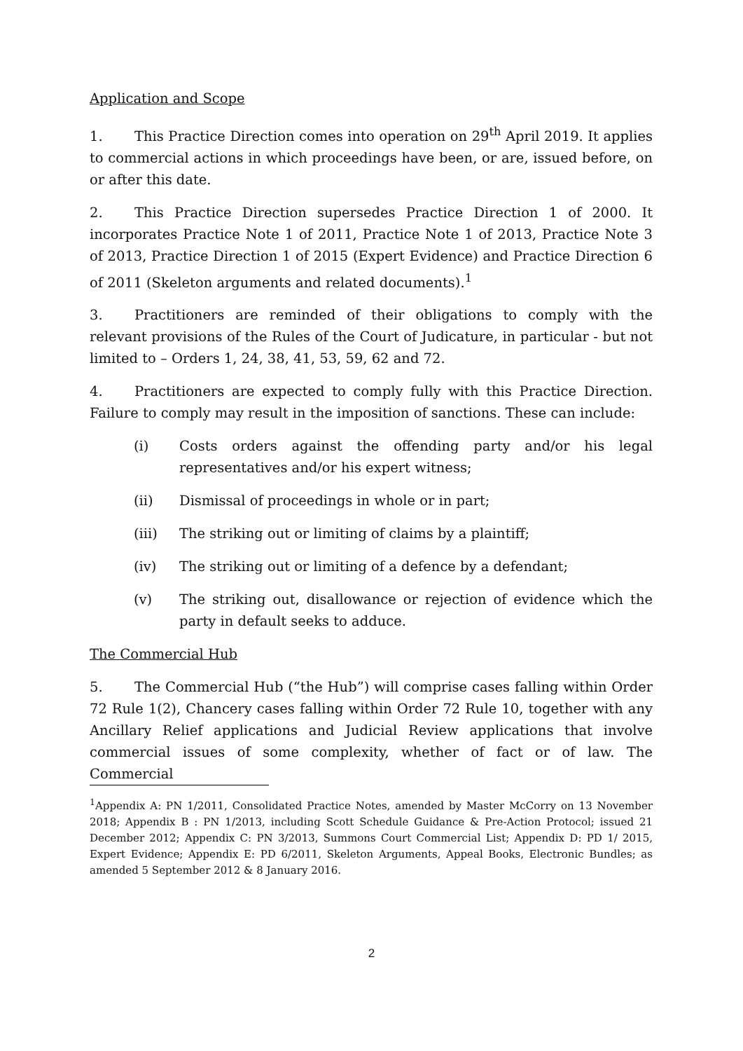Application and Scope
1. This Practice Direction comes into operation on 29<sup>th</sup> April 2019. It applies to commercial actions in which proceedings have been, or are, issued before, on or after this date.
2. This Practice Direction supersedes Practice Direction 1 of 2000. It incorporates Practice Note 1 of 2011, Practice Note 1 of 2013, Practice Note 3 of 2013, Practice Direction 1 of 2015 (Expert Evidence) and Practice Direction 6 of 2011 (Skeleton arguments and related documents).<sup>1</sup>
3. Practitioners are reminded of their obligations to comply with the relevant provisions of the Rules of the Court of Judicature, in particular - but not limited to – Orders 1, 24, 38, 41, 53, 59, 62 and 72.
4. Practitioners are expected to comply fully with this Practice Direction. Failure to comply may result in the imposition of sanctions. These can include:
(i) Costs orders against the offending party and/or his legal representatives and/or his expert witness;
(ii) Dismissal of proceedings in whole or in part;
(iii) The striking out or limiting of claims by a plaintiff;
(iv) The striking out or limiting of a defence by a defendant;
(v) The striking out, disallowance or rejection of evidence which the party in default seeks to adduce.
The Commercial Hub
5. The Commercial Hub (“the Hub”) will comprise cases falling within Order 72 Rule 1(2), Chancery cases falling within Order 72 Rule 10, together with any Ancillary Relief applications and Judicial Review applications that involve commercial issues of some complexity, whether of fact or of law. The Commercial
<sup>1</sup> Appendix A: PN 1/2011, Consolidated Practice Notes, amended by Master McCorry on 13 November 2018; Appendix B : PN 1/2013, including Scott Schedule Guidance & Pre-Action Protocol; issued 21 December 2012; Appendix C: PN 3/2013, Summons Court Commercial List; Appendix D: PD 1/ 2015, Expert Evidence; Appendix E: PD 6/2011, Skeleton Arguments, Appeal Books, Electronic Bundles; as amended 5 September 2012 & 8 January 2016.
2